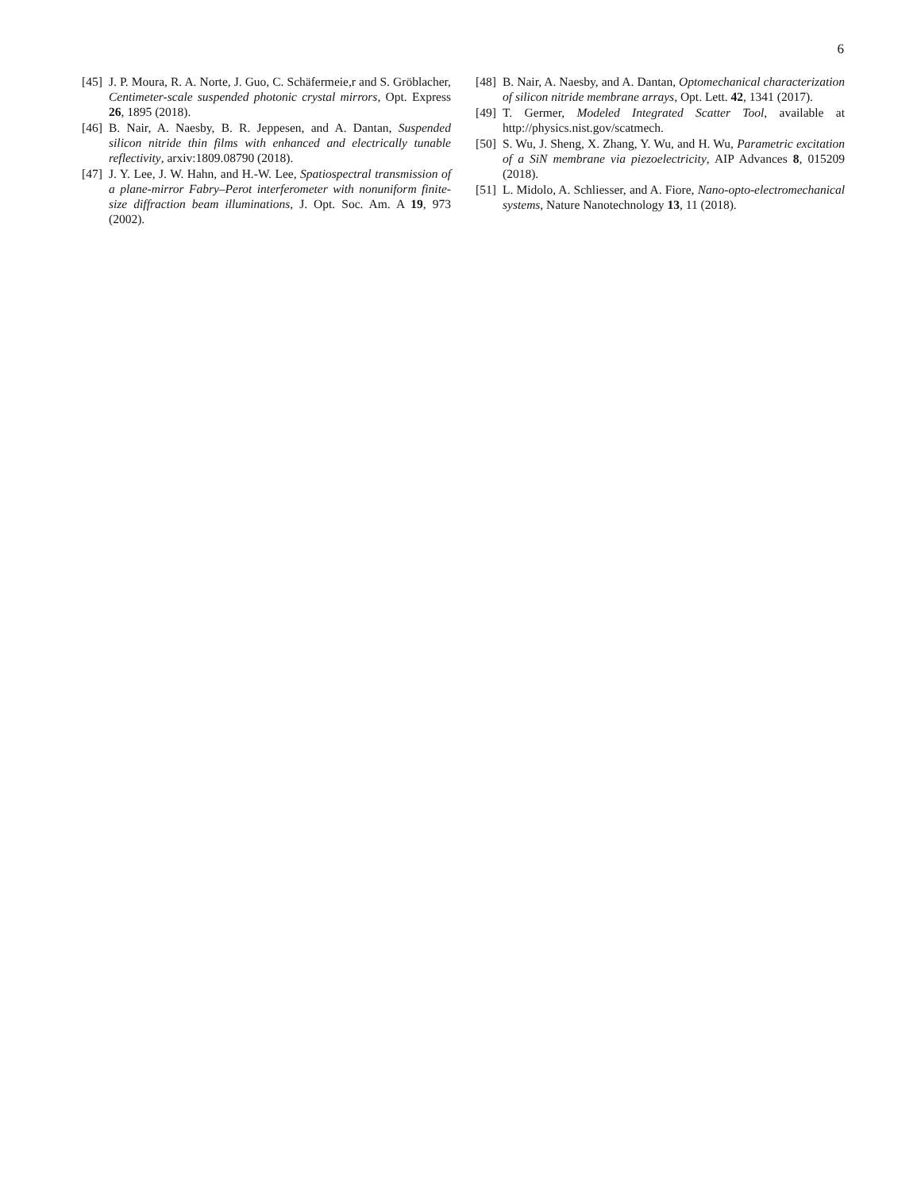6
[45] J. P. Moura, R. A. Norte, J. Guo, C. Schäfermeie,r and S. Gröblacher, Centimeter-scale suspended photonic crystal mirrors, Opt. Express 26, 1895 (2018).
[46] B. Nair, A. Naesby, B. R. Jeppesen, and A. Dantan, Suspended silicon nitride thin films with enhanced and electrically tunable reflectivity, arxiv:1809.08790 (2018).
[47] J. Y. Lee, J. W. Hahn, and H.-W. Lee, Spatiospectral transmission of a plane-mirror Fabry–Perot interferometer with nonuniform finite-size diffraction beam illuminations, J. Opt. Soc. Am. A 19, 973 (2002).
[48] B. Nair, A. Naesby, and A. Dantan, Optomechanical characterization of silicon nitride membrane arrays, Opt. Lett. 42, 1341 (2017).
[49] T. Germer, Modeled Integrated Scatter Tool, available at http://physics.nist.gov/scatmech.
[50] S. Wu, J. Sheng, X. Zhang, Y. Wu, and H. Wu, Parametric excitation of a SiN membrane via piezoelectricity, AIP Advances 8, 015209 (2018).
[51] L. Midolo, A. Schliesser, and A. Fiore, Nano-opto-electromechanical systems, Nature Nanotechnology 13, 11 (2018).